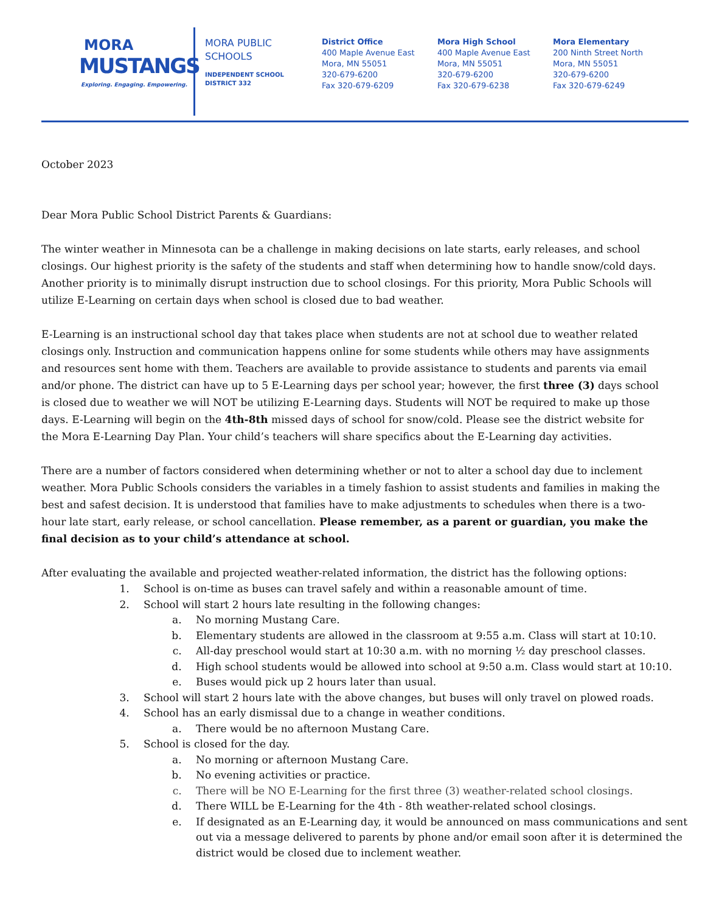MORA
MUSTANGS
Exploring. Engaging. Empowering.
MORA PUBLIC SCHOOLS
INDEPENDENT SCHOOL DISTRICT 332
District Office
400 Maple Avenue East
Mora, MN 55051
320-679-6200
Fax 320-679-6209
Mora High School
400 Maple Avenue East
Mora, MN 55051
320-679-6200
Fax 320-679-6238
Mora Elementary
200 Ninth Street North
Mora, MN 55051
320-679-6200
Fax 320-679-6249
October 2023
Dear Mora Public School District Parents & Guardians:
The winter weather in Minnesota can be a challenge in making decisions on late starts, early releases, and school closings. Our highest priority is the safety of the students and staff when determining how to handle snow/cold days. Another priority is to minimally disrupt instruction due to school closings. For this priority, Mora Public Schools will utilize E-Learning on certain days when school is closed due to bad weather.
E-Learning is an instructional school day that takes place when students are not at school due to weather related closings only. Instruction and communication happens online for some students while others may have assignments and resources sent home with them. Teachers are available to provide assistance to students and parents via email and/or phone. The district can have up to 5 E-Learning days per school year; however, the first three (3) days school is closed due to weather we will NOT be utilizing E-Learning days. Students will NOT be required to make up those days. E-Learning will begin on the 4th-8th missed days of school for snow/cold. Please see the district website for the Mora E-Learning Day Plan. Your child’s teachers will share specifics about the E-Learning day activities.
There are a number of factors considered when determining whether or not to alter a school day due to inclement weather. Mora Public Schools considers the variables in a timely fashion to assist students and families in making the best and safest decision. It is understood that families have to make adjustments to schedules when there is a two-hour late start, early release, or school cancellation. Please remember, as a parent or guardian, you make the final decision as to your child’s attendance at school.
After evaluating the available and projected weather-related information, the district has the following options:
1. School is on-time as buses can travel safely and within a reasonable amount of time.
2. School will start 2 hours late resulting in the following changes:
a. No morning Mustang Care.
b. Elementary students are allowed in the classroom at 9:55 a.m. Class will start at 10:10.
c. All-day preschool would start at 10:30 a.m. with no morning ½ day preschool classes.
d. High school students would be allowed into school at 9:50 a.m. Class would start at 10:10.
e. Buses would pick up 2 hours later than usual.
3. School will start 2 hours late with the above changes, but buses will only travel on plowed roads.
4. School has an early dismissal due to a change in weather conditions.
a. There would be no afternoon Mustang Care.
5. School is closed for the day.
a. No morning or afternoon Mustang Care.
b. No evening activities or practice.
c. There will be NO E-Learning for the first three (3) weather-related school closings.
d. There WILL be E-Learning for the 4th - 8th weather-related school closings.
e. If designated as an E-Learning day, it would be announced on mass communications and sent out via a message delivered to parents by phone and/or email soon after it is determined the district would be closed due to inclement weather.